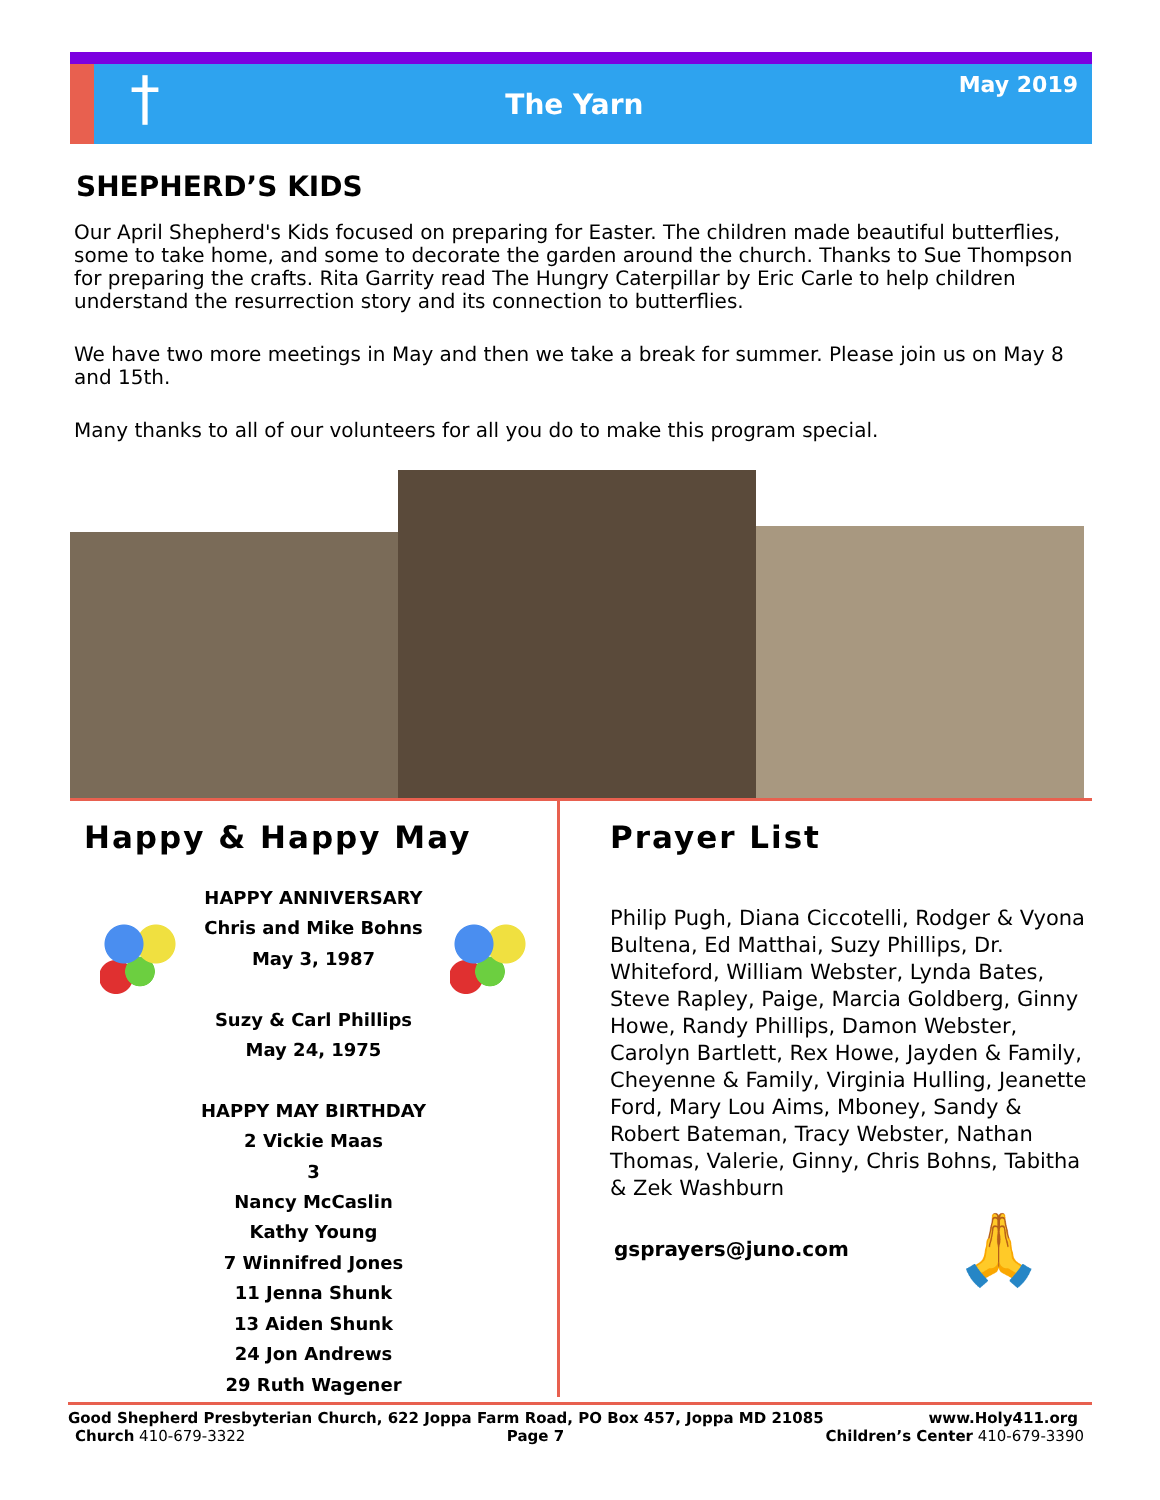†
The Yarn
May 2019
SHEPHERD’S KIDS
Our April Shepherd's Kids focused on preparing for Easter. The children made beautiful butterflies, some to take home, and some to decorate the garden around the church. Thanks to Sue Thompson for preparing the crafts. Rita Garrity read The Hungry Caterpillar by Eric Carle to help children understand the resurrection story and its connection to butterflies.
We have two more meetings in May and then we take a break for summer. Please join us on May 8 and 15th.
Many thanks to all of our volunteers for all you do to make this program special.
Happy & Happy May
HAPPY ANNIVERSARY
Chris and Mike Bohns
May 3, 1987
Suzy & Carl Phillips
May 24, 1975
HAPPY MAY BIRTHDAY
2 Vickie Maas
3
Nancy McCaslin
Kathy Young
7 Winnifred Jones
11 Jenna Shunk
13 Aiden Shunk
24 Jon Andrews
29 Ruth Wagener
Prayer List
Philip Pugh, Diana Ciccotelli, Rodger & Vyona Bultena, Ed Matthai, Suzy Phillips, Dr. Whiteford, William Webster, Lynda Bates, Steve Rapley, Paige, Marcia Goldberg, Ginny Howe, Randy Phillips, Damon Webster, Carolyn Bartlett, Rex Howe, Jayden & Family, Cheyenne & Family, Virginia Hulling, Jeanette Ford, Mary Lou Aims, Mboney, Sandy & Robert Bateman, Tracy Webster, Nathan Thomas, Valerie, Ginny, Chris Bohns, Tabitha & Zek Washburn
gsprayers@juno.com 🙏
Good Shepherd Presbyterian Church, 622 Joppa Farm Road, PO Box 457, Joppa MD 21085 www.Holy411.org
Church 410-679-3322 Page 7 Children’s Center 410-679-3390